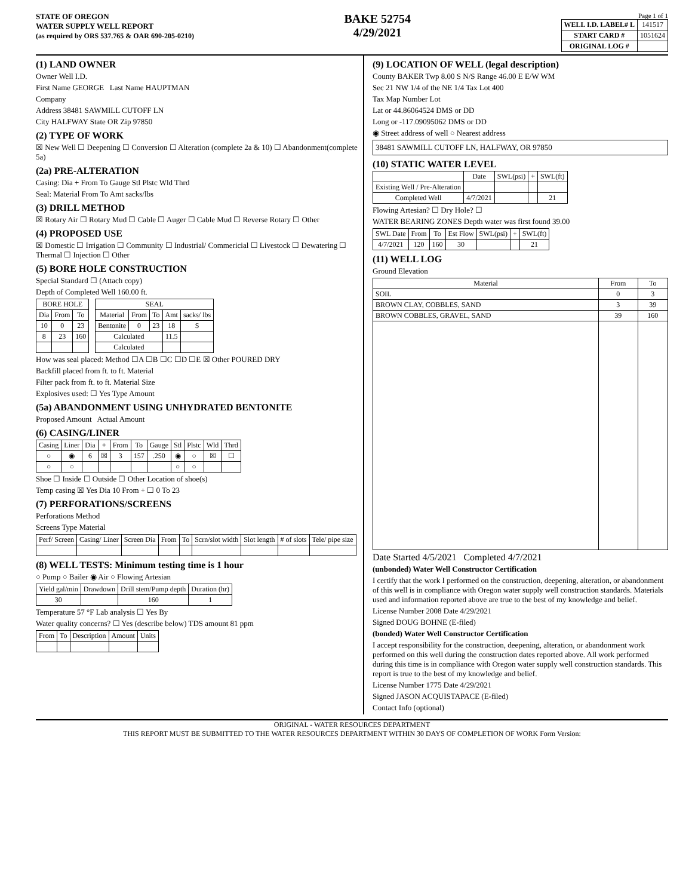STATE OF OREGON
WATER SUPPLY WELL REPORT
(as required by ORS 537.765 & OAR 690-205-0210)
BAKE 52754
4/29/2021
Page 1 of 1
| WELL I.D. LABEL# L | 141517 |
| START CARD # | 1051624 |
| ORIGINAL LOG # | |
(1) LAND OWNER
Owner Well I.D.
First Name GEORGE Last Name HAUPTMAN
Company
Address 38481 SAWMILL CUTOFF LN
City HALFWAY State OR Zip 97850
(2) TYPE OF WORK
☒ New Well ☐ Deepening ☐ Conversion ☐ Alteration (complete 2a & 10) ☐ Abandonment(complete 5a)
(2a) PRE-ALTERATION
Casing: Dia + From To Gauge Stl Plstc Wld Thrd
Seal: Material From To Amt sacks/lbs
(3) DRILL METHOD
☒ Rotary Air ☐ Rotary Mud ☐ Cable ☐ Auger ☐ Cable Mud ☐ Reverse Rotary ☐ Other
(4) PROPOSED USE
☒ Domestic ☐ Irrigation ☐ Community ☐ Industrial/ Commericial ☐ Livestock ☐ Dewatering ☐ Thermal ☐ Injection ☐ Other
(5) BORE HOLE CONSTRUCTION
Special Standard ☐ (Attach copy)
Depth of Completed Well 160.00 ft.
| BORE HOLE | | |
| --- | --- | --- |
| Dia | From | To |
| 10 | 0 | 23 |
| 8 | 23 | 160 |
| SEAL | | | | |
| --- | --- | --- | --- | --- |
| Material | From | To | Amt | sacks/ lbs |
| Bentonite | 0 | 23 | 18 | S |
| Calculated | | | 11.5 | |
| Calculated | | | | |
How was seal placed: Method ☐A ☐B ☐C ☐D ☐E ☒ Other POURED DRY
Backfill placed from ft. to ft. Material
Filter pack from ft. to ft. Material Size
Explosives used: ☐ Yes Type Amount
(5a) ABANDONMENT USING UNHYDRATED BENTONITE
Proposed Amount Actual Amount
(6) CASING/LINER
| Casing | Liner | Dia | + | From | To | Gauge | Stl | Plstc | Wld | Thrd |
| --- | --- | --- | --- | --- | --- | --- | --- | --- | --- | --- |
| ○ | ◉ | 6 | ☒ | 3 | 157 | .250 | ◉ | ○ | ☒ | ☐ |
| ○ | ○ | | | | | | ○ | ○ | | |
Shoe ☐ Inside ☐ Outside ☐ Other Location of shoe(s)
Temp casing ☒ Yes Dia 10 From + ☐ 0 To 23
(7) PERFORATIONS/SCREENS
Perforations Method
Screens Type Material
| Perf/ Screen | Casing/ Liner | Screen Dia | From | To | Scrn/slot width | Slot length | # of slots | Tele/ pipe size |
| --- | --- | --- | --- | --- | --- | --- | --- | --- |
(8) WELL TESTS: Minimum testing time is 1 hour
○ Pump ○ Bailer ◉ Air ○ Flowing Artesian
| Yield gal/min | Drawdown | Drill stem/Pump depth | Duration (hr) |
| --- | --- | --- | --- |
| 30 | | 160 | 1 |
Temperature 57 °F Lab analysis ☐ Yes By
Water quality concerns? ☐ Yes (describe below) TDS amount 81 ppm
| From | To | Description | Amount | Units |
| --- | --- | --- | --- | --- |
(9) LOCATION OF WELL (legal description)
County BAKER Twp 8.00 S N/S Range 46.00 E E/W WM
Sec 21 NW 1/4 of the NE 1/4 Tax Lot 400
Tax Map Number Lot
Lat or 44.86064524 DMS or DD
Long or -117.09095062 DMS or DD
◉ Street address of well ○ Nearest address
38481 SAWMILL CUTOFF LN, HALFWAY, OR 97850
(10) STATIC WATER LEVEL
| | Date | SWL(psi) | + | SWL(ft) |
| --- | --- | --- | --- | --- |
| Existing Well / Pre-Alteration | | | | |
| Completed Well | 4/7/2021 | | | 21 |
Flowing Artesian? ☐ Dry Hole? ☐
WATER BEARING ZONES Depth water was first found 39.00
| SWL Date | From | To | Est Flow | SWL(psi) | + | SWL(ft) |
| --- | --- | --- | --- | --- | --- | --- |
| 4/7/2021 | 120 | 160 | 30 | | | 21 |
(11) WELL LOG
Ground Elevation
| Material | From | To |
| --- | --- | --- |
| SOIL | 0 | 3 |
| BROWN CLAY, COBBLES, SAND | 3 | 39 |
| BROWN COBBLES, GRAVEL, SAND | 39 | 160 |
Date Started 4/5/2021 Completed 4/7/2021
(unbonded) Water Well Constructor Certification
I certify that the work I performed on the construction, deepening, alteration, or abandonment of this well is in compliance with Oregon water supply well construction standards. Materials used and information reported above are true to the best of my knowledge and belief.
License Number 2008 Date 4/29/2021
Signed DOUG BOHNE (E-filed)
(bonded) Water Well Constructor Certification
I accept responsibility for the construction, deepening, alteration, or abandonment work performed on this well during the construction dates reported above. All work performed during this time is in compliance with Oregon water supply well construction standards. This report is true to the best of my knowledge and belief.
License Number 1775 Date 4/29/2021
Signed JASON ACQUISTAPACE (E-filed)
Contact Info (optional)
ORIGINAL - WATER RESOURCES DEPARTMENT
THIS REPORT MUST BE SUBMITTED TO THE WATER RESOURCES DEPARTMENT WITHIN 30 DAYS OF COMPLETION OF WORK Form Version: